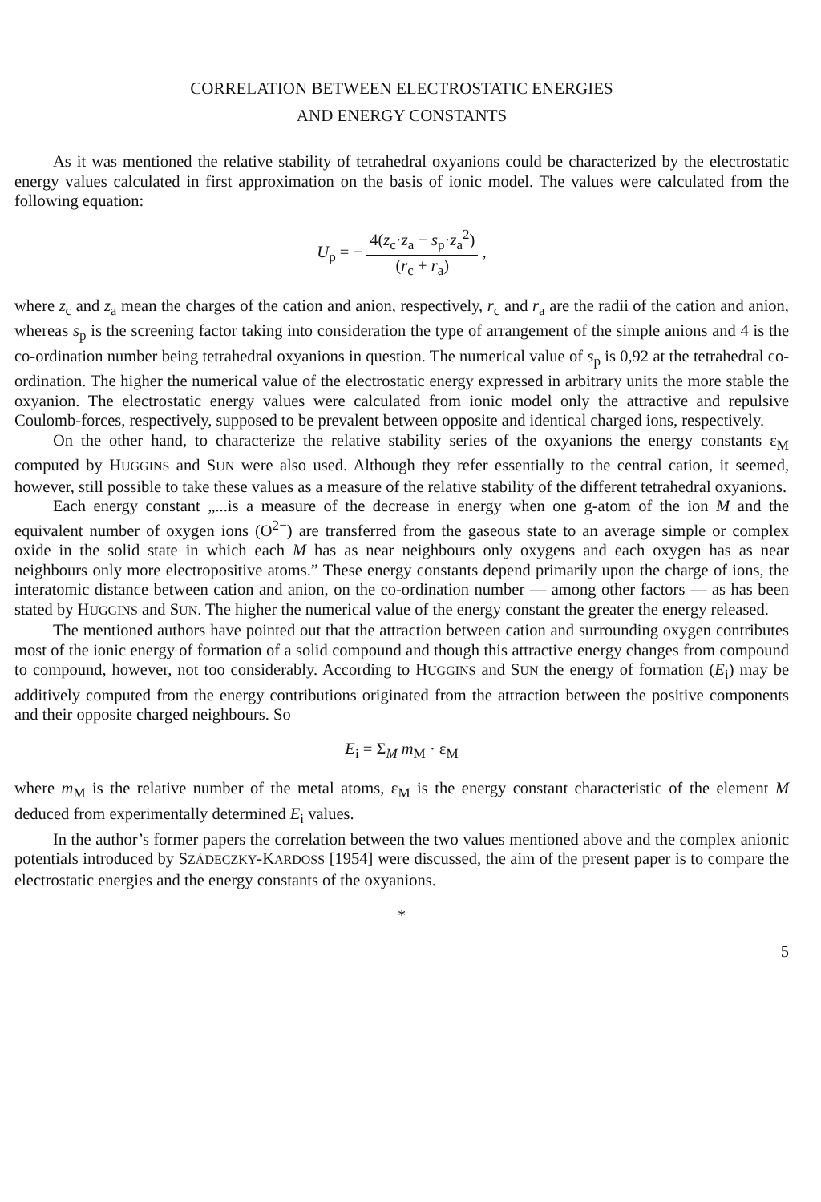CORRELATION BETWEEN ELECTROSTATIC ENERGIES
AND ENERGY CONSTANTS
As it was mentioned the relative stability of tetrahedral oxyanions could be characterized by the electrostatic energy values calculated in first approximation on the basis of ionic model. The values were calculated from the following equation:
U<sub>p</sub> = − 4(z<sub>c</sub>·z<sub>a</sub> − s<sub>p</sub>·z<sub>a</sub><sup>2</sup>) (r<sub>c</sub> + r<sub>a</sub>) ,
where z<sub>c</sub> and z<sub>a</sub> mean the charges of the cation and anion, respectively, r<sub>c</sub> and r<sub>a</sub> are the radii of the cation and anion, whereas s<sub>p</sub> is the screening factor taking into consideration the type of arrangement of the simple anions and 4 is the co-ordination number being tetrahedral oxyanions in question. The numerical value of s<sub>p</sub> is 0,92 at the tetrahedral co-ordination. The higher the numerical value of the elect­rostatic energy expressed in arbitrary units the more stable the oxyanion. The electro­static energy values were calculated from ionic model only the attractive and re­pulsive Coulomb-forces, respectively, supposed to be prevalent between opposite and identical charged ions, respectively.
On the other hand, to characterize the relative stability series of the oxyanions the energy constants ε<sub>M</sub> computed by HUGGINS and SUN were also used. Although they refer essentially to the central cation, it seemed, however, still possible to take these values as a measure of the relative stability of the different tetrahedral oxyanions.
Each energy constant „...is a measure of the decrease in energy when one g-atom of the ion M and the equivalent number of oxygen ions (O<sup>2−</sup>) are transferred from the gaseous state to an average simple or complex oxide in the solid state in which each M has as near neighbours only oxygens and each oxygen has as near neighbours only more electropositive atoms.” These energy constants depend primarily upon the charge of ions, the interatomic distance between cation and anion, on the co-ordination number — among other factors — as has been stated by HUGGINS and SUN. The higher the numerical value of the energy constant the greater the energy released.
The mentioned authors have pointed out that the attraction between cation and surrounding oxygen contributes most of the ionic energy of formation of a solid compound and though this attractive energy changes from compound to com­pound, however, not too considerably. According to HUGGINS and SUN the energy of formation (E<sub>i</sub>) may be additively computed from the energy contributions origi­nated from the attraction between the positive components and their opposite char­ged neighbours. So
E<sub>i</sub> = Σ<sub>M</sub> m<sub>M</sub> · ε<sub>M</sub>
where m<sub>M</sub> is the relative number of the metal atoms, ε<sub>M</sub> is the energy constant charac­teristic of the element M deduced from experimentally determined E<sub>i</sub> values.
In the author’s former papers the correlation between the two values mentioned above and the complex anionic potentials introduced by SZÁDECZKY-KARDOSS [1954] were discussed, the aim of the present paper is to compare the electrostatic energies and the energy constants of the oxyanions.
*
5